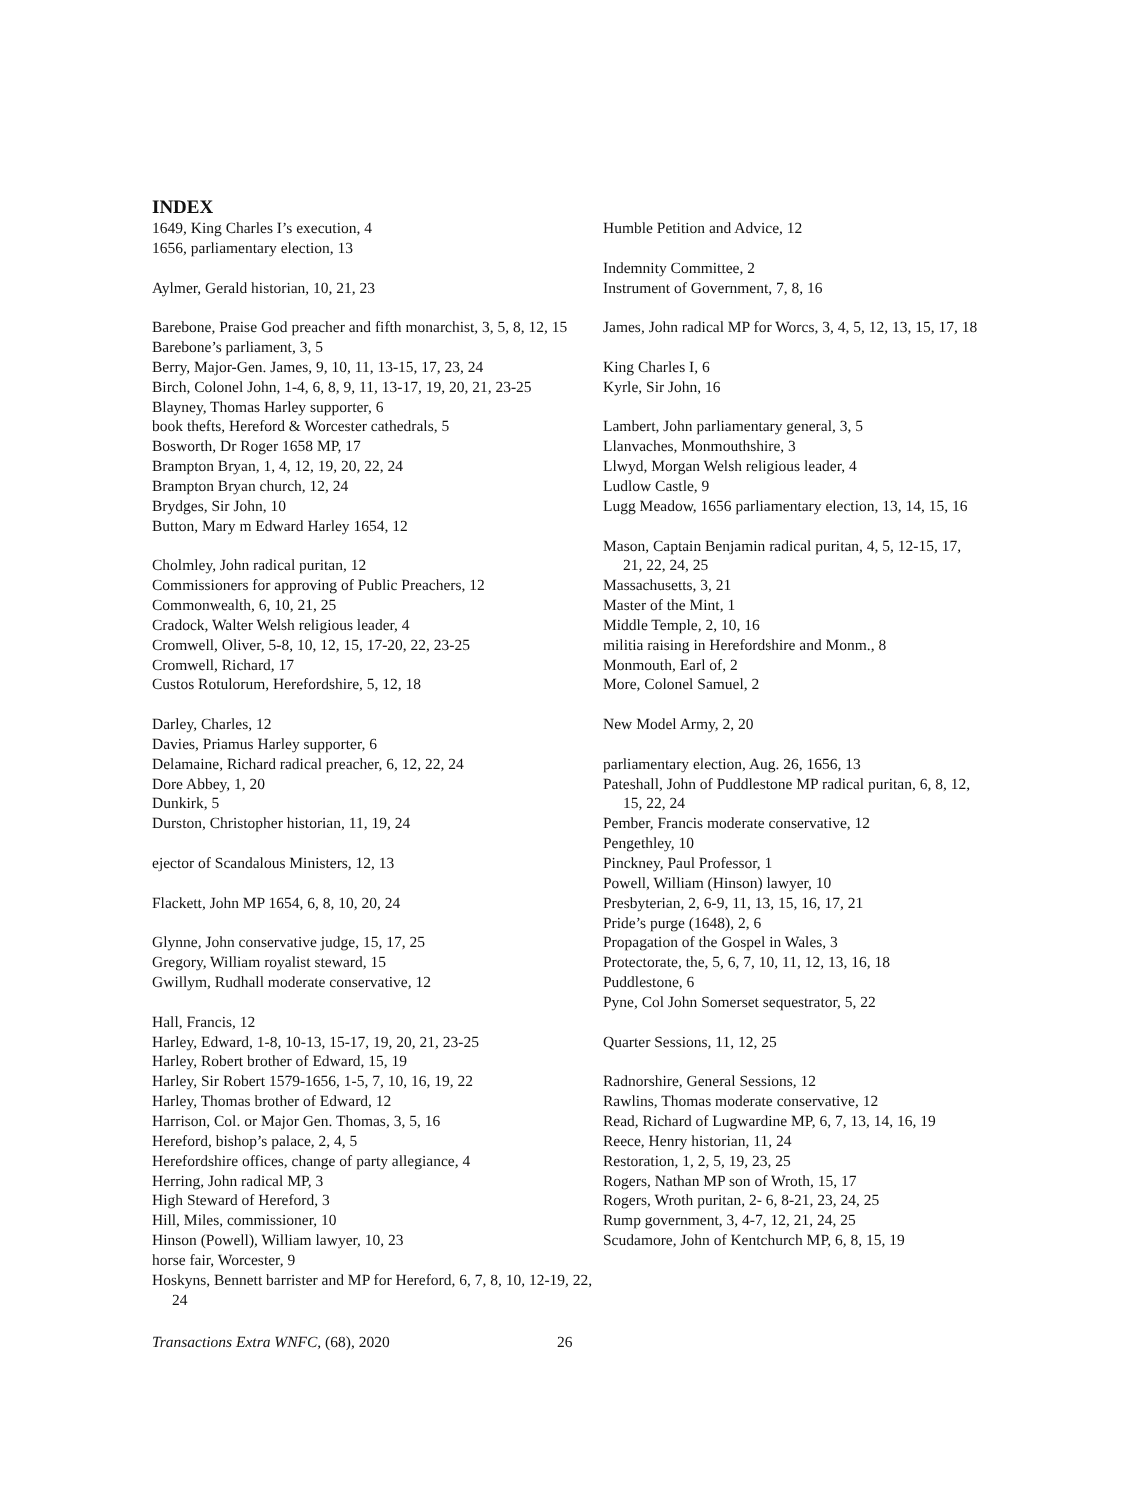INDEX
1649, King Charles I’s execution, 4
1656, parliamentary election, 13
Aylmer, Gerald historian, 10, 21, 23
Barebone, Praise God preacher and fifth monarchist, 3, 5, 8, 12, 15
Barebone’s parliament, 3, 5
Berry, Major-Gen. James, 9, 10, 11, 13-15, 17, 23, 24
Birch, Colonel John, 1-4, 6, 8, 9, 11, 13-17, 19, 20, 21, 23-25
Blayney, Thomas Harley supporter, 6
book thefts, Hereford & Worcester cathedrals, 5
Bosworth, Dr Roger 1658 MP, 17
Brampton Bryan, 1, 4, 12, 19, 20, 22, 24
Brampton Bryan church, 12, 24
Brydges, Sir John, 10
Button, Mary m Edward Harley 1654, 12
Cholmley, John radical puritan, 12
Commissioners for approving of Public Preachers, 12
Commonwealth, 6, 10, 21, 25
Cradock, Walter Welsh religious leader, 4
Cromwell, Oliver, 5-8, 10, 12, 15, 17-20, 22, 23-25
Cromwell, Richard, 17
Custos Rotulorum, Herefordshire, 5, 12, 18
Darley, Charles, 12
Davies, Priamus Harley supporter, 6
Delamaine, Richard radical preacher, 6, 12, 22, 24
Dore Abbey, 1, 20
Dunkirk, 5
Durston, Christopher historian, 11, 19, 24
ejector of Scandalous Ministers, 12, 13
Flackett, John MP 1654, 6, 8, 10, 20, 24
Glynne, John conservative judge, 15, 17, 25
Gregory, William royalist steward, 15
Gwillym, Rudhall moderate conservative, 12
Hall, Francis, 12
Harley, Edward, 1-8, 10-13, 15-17, 19, 20, 21, 23-25
Harley, Robert brother of Edward, 15, 19
Harley, Sir Robert 1579-1656, 1-5, 7, 10, 16, 19, 22
Harley, Thomas brother of Edward, 12
Harrison, Col. or Major Gen. Thomas, 3, 5, 16
Hereford, bishop’s palace, 2, 4, 5
Herefordshire offices, change of party allegiance, 4
Herring, John radical MP, 3
High Steward of Hereford, 3
Hill, Miles, commissioner, 10
Hinson (Powell), William lawyer, 10, 23
horse fair, Worcester, 9
Hoskyns, Bennett barrister and MP for Hereford, 6, 7, 8, 10, 12-19, 22, 24
Humble Petition and Advice, 12
Indemnity Committee, 2
Instrument of Government, 7, 8, 16
James, John radical MP for Worcs, 3, 4, 5, 12, 13, 15, 17, 18
King Charles I, 6
Kyrle, Sir John, 16
Lambert, John parliamentary general, 3, 5
Llanvaches, Monmouthshire, 3
Llwyd, Morgan Welsh religious leader, 4
Ludlow Castle, 9
Lugg Meadow, 1656 parliamentary election, 13, 14, 15, 16
Mason, Captain Benjamin radical puritan, 4, 5, 12-15, 17, 21, 22, 24, 25
Massachusetts, 3, 21
Master of the Mint, 1
Middle Temple, 2, 10, 16
militia raising in Herefordshire and Monm., 8
Monmouth, Earl of, 2
More, Colonel Samuel, 2
New Model Army, 2, 20
parliamentary election, Aug. 26, 1656, 13
Pateshall, John of Puddlestone MP radical puritan, 6, 8, 12, 15, 22, 24
Pember, Francis moderate conservative, 12
Pengethley, 10
Pinckney, Paul Professor, 1
Powell, William (Hinson) lawyer, 10
Presbyterian, 2, 6-9, 11, 13, 15, 16, 17, 21
Pride’s purge (1648), 2, 6
Propagation of the Gospel in Wales, 3
Protectorate, the, 5, 6, 7, 10, 11, 12, 13, 16, 18
Puddlestone, 6
Pyne, Col John Somerset sequestrator, 5, 22
Quarter Sessions, 11, 12, 25
Radnorshire, General Sessions, 12
Rawlins, Thomas moderate conservative, 12
Read, Richard of Lugwardine MP, 6, 7, 13, 14, 16, 19
Reece, Henry historian, 11, 24
Restoration, 1, 2, 5, 19, 23, 25
Rogers, Nathan MP son of Wroth, 15, 17
Rogers, Wroth puritan, 2- 6, 8-21, 23, 24, 25
Rump government, 3, 4-7, 12, 21, 24, 25
Scudamore, John of Kentchurch MP, 6, 8, 15, 19
Transactions Extra WNFC, (68), 2020 26